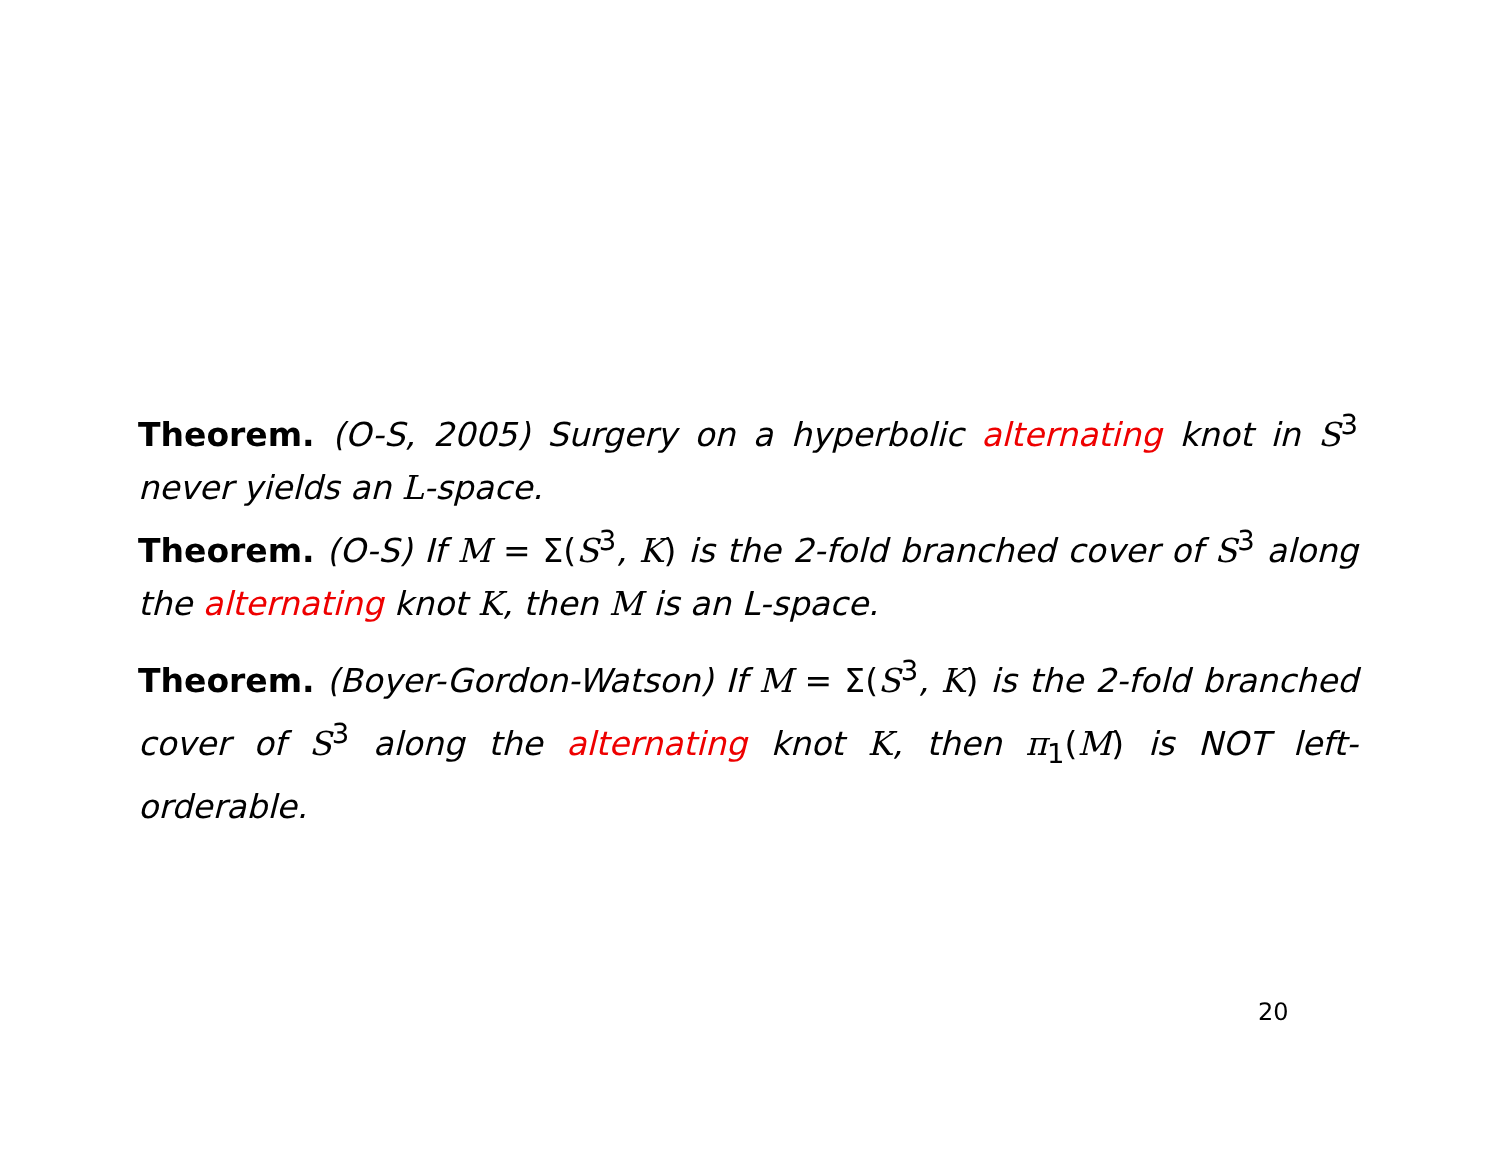Theorem. (O-S, 2005) Surgery on a hyperbolic alternating knot in S<sup>3</sup> never yields an L-space.
Theorem. (O-S) If M = Σ(S<sup>3</sup>, K) is the 2-fold branched cover of S<sup>3</sup> along the alternating knot K, then M is an L-space.
Theorem. (Boyer-Gordon-Watson) If M = Σ(S<sup>3</sup>, K) is the 2-fold branched cover of S<sup>3</sup> along the alternating knot K, then π<sub>1</sub>(M) is NOT left-orderable.
20